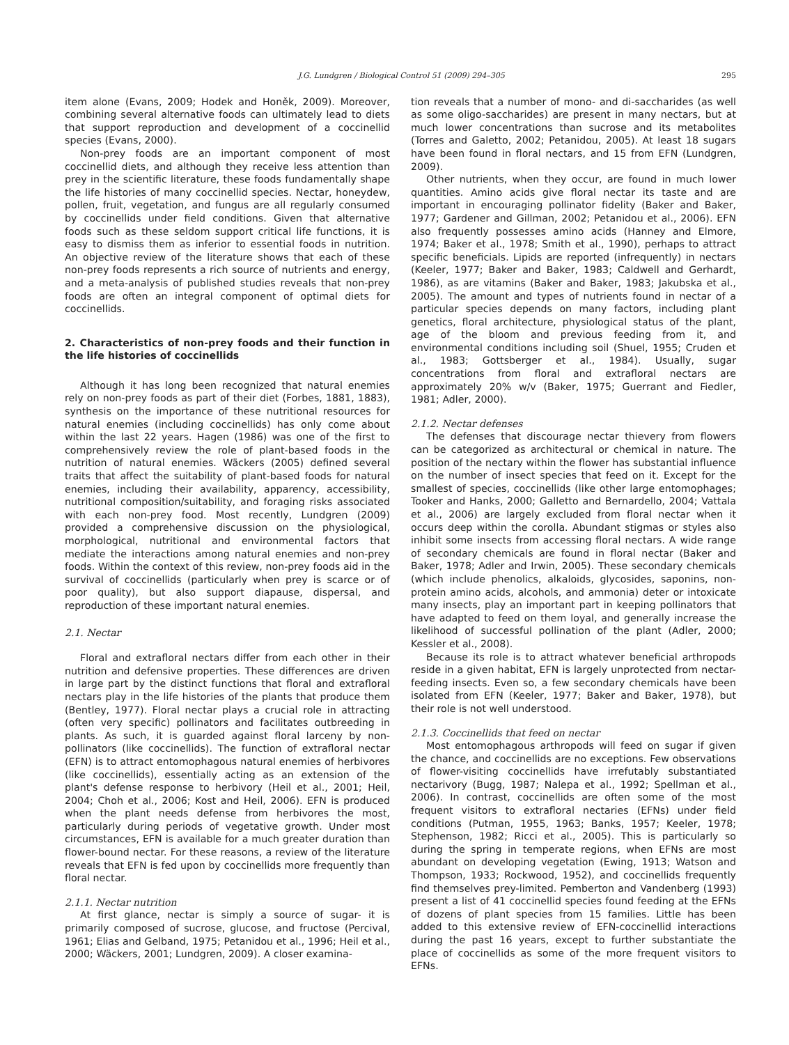J.G. Lundgren / Biological Control 51 (2009) 294–305 295
item alone (Evans, 2009; Hodek and Honěk, 2009). Moreover, combining several alternative foods can ultimately lead to diets that support reproduction and development of a coccinellid species (Evans, 2000).
Non-prey foods are an important component of most coccinellid diets, and although they receive less attention than prey in the scientific literature, these foods fundamentally shape the life histories of many coccinellid species. Nectar, honeydew, pollen, fruit, vegetation, and fungus are all regularly consumed by coccinellids under field conditions. Given that alternative foods such as these seldom support critical life functions, it is easy to dismiss them as inferior to essential foods in nutrition. An objective review of the literature shows that each of these non-prey foods represents a rich source of nutrients and energy, and a meta-analysis of published studies reveals that non-prey foods are often an integral component of optimal diets for coccinellids.
2. Characteristics of non-prey foods and their function in the life histories of coccinellids
Although it has long been recognized that natural enemies rely on non-prey foods as part of their diet (Forbes, 1881, 1883), synthesis on the importance of these nutritional resources for natural enemies (including coccinellids) has only come about within the last 22 years. Hagen (1986) was one of the first to comprehensively review the role of plant-based foods in the nutrition of natural enemies. Wäckers (2005) defined several traits that affect the suitability of plant-based foods for natural enemies, including their availability, apparency, accessibility, nutritional composition/suitability, and foraging risks associated with each non-prey food. Most recently, Lundgren (2009) provided a comprehensive discussion on the physiological, morphological, nutritional and environmental factors that mediate the interactions among natural enemies and non-prey foods. Within the context of this review, non-prey foods aid in the survival of coccinellids (particularly when prey is scarce or of poor quality), but also support diapause, dispersal, and reproduction of these important natural enemies.
2.1. Nectar
Floral and extrafloral nectars differ from each other in their nutrition and defensive properties. These differences are driven in large part by the distinct functions that floral and extrafloral nectars play in the life histories of the plants that produce them (Bentley, 1977). Floral nectar plays a crucial role in attracting (often very specific) pollinators and facilitates outbreeding in plants. As such, it is guarded against floral larceny by non-pollinators (like coccinellids). The function of extrafloral nectar (EFN) is to attract entomophagous natural enemies of herbivores (like coccinellids), essentially acting as an extension of the plant's defense response to herbivory (Heil et al., 2001; Heil, 2004; Choh et al., 2006; Kost and Heil, 2006). EFN is produced when the plant needs defense from herbivores the most, particularly during periods of vegetative growth. Under most circumstances, EFN is available for a much greater duration than flower-bound nectar. For these reasons, a review of the literature reveals that EFN is fed upon by coccinellids more frequently than floral nectar.
2.1.1. Nectar nutrition
At first glance, nectar is simply a source of sugar- it is primarily composed of sucrose, glucose, and fructose (Percival, 1961; Elias and Gelband, 1975; Petanidou et al., 1996; Heil et al., 2000; Wäckers, 2001; Lundgren, 2009). A closer examina-
tion reveals that a number of mono- and di-saccharides (as well as some oligo-saccharides) are present in many nectars, but at much lower concentrations than sucrose and its metabolites (Torres and Galetto, 2002; Petanidou, 2005). At least 18 sugars have been found in floral nectars, and 15 from EFN (Lundgren, 2009).
Other nutrients, when they occur, are found in much lower quantities. Amino acids give floral nectar its taste and are important in encouraging pollinator fidelity (Baker and Baker, 1977; Gardener and Gillman, 2002; Petanidou et al., 2006). EFN also frequently possesses amino acids (Hanney and Elmore, 1974; Baker et al., 1978; Smith et al., 1990), perhaps to attract specific beneficials. Lipids are reported (infrequently) in nectars (Keeler, 1977; Baker and Baker, 1983; Caldwell and Gerhardt, 1986), as are vitamins (Baker and Baker, 1983; Jakubska et al., 2005). The amount and types of nutrients found in nectar of a particular species depends on many factors, including plant genetics, floral architecture, physiological status of the plant, age of the bloom and previous feeding from it, and environmental conditions including soil (Shuel, 1955; Cruden et al., 1983; Gottsberger et al., 1984). Usually, sugar concentrations from floral and extrafloral nectars are approximately 20% w/v (Baker, 1975; Guerrant and Fiedler, 1981; Adler, 2000).
2.1.2. Nectar defenses
The defenses that discourage nectar thievery from flowers can be categorized as architectural or chemical in nature. The position of the nectary within the flower has substantial influence on the number of insect species that feed on it. Except for the smallest of species, coccinellids (like other large entomophages; Tooker and Hanks, 2000; Galletto and Bernardello, 2004; Vattala et al., 2006) are largely excluded from floral nectar when it occurs deep within the corolla. Abundant stigmas or styles also inhibit some insects from accessing floral nectars. A wide range of secondary chemicals are found in floral nectar (Baker and Baker, 1978; Adler and Irwin, 2005). These secondary chemicals (which include phenolics, alkaloids, glycosides, saponins, non-protein amino acids, alcohols, and ammonia) deter or intoxicate many insects, play an important part in keeping pollinators that have adapted to feed on them loyal, and generally increase the likelihood of successful pollination of the plant (Adler, 2000; Kessler et al., 2008).
Because its role is to attract whatever beneficial arthropods reside in a given habitat, EFN is largely unprotected from nectar-feeding insects. Even so, a few secondary chemicals have been isolated from EFN (Keeler, 1977; Baker and Baker, 1978), but their role is not well understood.
2.1.3. Coccinellids that feed on nectar
Most entomophagous arthropods will feed on sugar if given the chance, and coccinellids are no exceptions. Few observations of flower-visiting coccinellids have irrefutably substantiated nectarivory (Bugg, 1987; Nalepa et al., 1992; Spellman et al., 2006). In contrast, coccinellids are often some of the most frequent visitors to extrafloral nectaries (EFNs) under field conditions (Putman, 1955, 1963; Banks, 1957; Keeler, 1978; Stephenson, 1982; Ricci et al., 2005). This is particularly so during the spring in temperate regions, when EFNs are most abundant on developing vegetation (Ewing, 1913; Watson and Thompson, 1933; Rockwood, 1952), and coccinellids frequently find themselves prey-limited. Pemberton and Vandenberg (1993) present a list of 41 coccinellid species found feeding at the EFNs of dozens of plant species from 15 families. Little has been added to this extensive review of EFN-coccinellid interactions during the past 16 years, except to further substantiate the place of coccinellids as some of the more frequent visitors to EFNs.